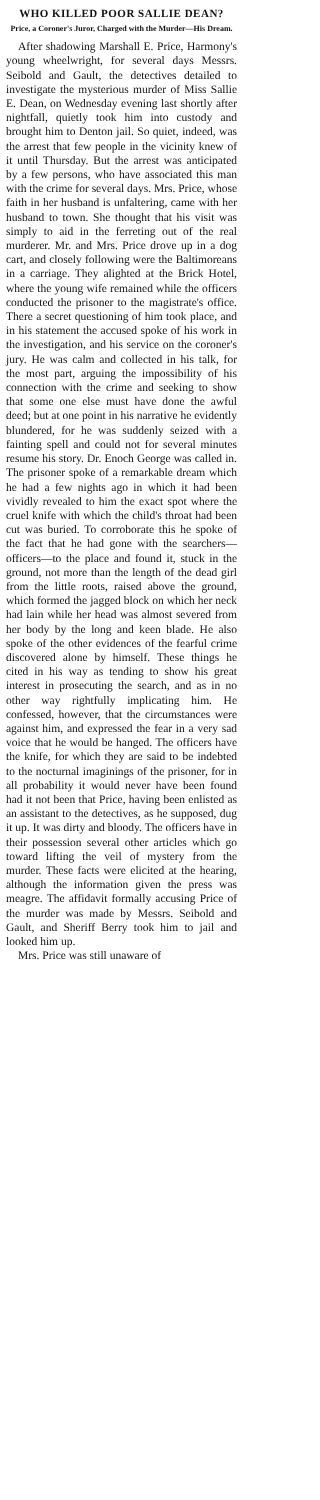WHO KILLED POOR SALLIE DEAN?
Price, a Coroner's Juror, Charged with the Murder—His Dream.
After shadowing Marshall E. Price, Harmony's young wheelwright, for several days Messrs. Seibold and Gault, the detectives detailed to investigate the mysterious murder of Miss Sallie E. Dean, on Wednesday evening last shortly after nightfall, quietly took him into custody and brought him to Denton jail. So quiet, indeed, was the arrest that few people in the vicinity knew of it until Thursday. But the arrest was anticipated by a few persons, who have associated this man with the crime for several days. Mrs. Price, whose faith in her husband is unfaltering, came with her husband to town. She thought that his visit was simply to aid in the ferreting out of the real murderer. Mr. and Mrs. Price drove up in a dog cart, and closely following were the Baltimoreans in a carriage. They alighted at the Brick Hotel, where the young wife remained while the officers conducted the prisoner to the magistrate's office. There a secret questioning of him took place, and in his statement the accused spoke of his work in the investigation, and his service on the coroner's jury. He was calm and collected in his talk, for the most part, arguing the impossibility of his connection with the crime and seeking to show that some one else must have done the awful deed; but at one point in his narrative he evidently blundered, for he was suddenly seized with a fainting spell and could not for several minutes resume his story. Dr. Enoch George was called in. The prisoner spoke of a remarkable dream which he had a few nights ago in which it had been vividly revealed to him the exact spot where the cruel knife with which the child's throat had been cut was buried. To corroborate this he spoke of the fact that he had gone with the searchers—officers—to the place and found it, stuck in the ground, not more than the length of the dead girl from the little roots, raised above the ground, which formed the jagged block on which her neck had lain while her head was almost severed from her body by the long and keen blade. He also spoke of the other evidences of the fearful crime discovered alone by himself. These things he cited in his way as tending to show his great interest in prosecuting the search, and as in no other way rightfully implicating him. He confessed, however, that the circumstances were against him, and expressed the fear in a very sad voice that he would be hanged. The officers have the knife, for which they are said to be indebted to the nocturnal imaginings of the prisoner, for in all probability it would never have been found had it not been that Price, having been enlisted as an assistant to the detectives, as he supposed, dug it up. It was dirty and bloody. The officers have in their possession several other articles which go toward lifting the veil of mystery from the murder. These facts were elicited at the hearing, although the information given the press was meagre. The affidavit formally accusing Price of the murder was made by Messrs. Seibold and Gault, and Sheriff Berry took him to jail and looked him up.
Mrs. Price was still unaware of